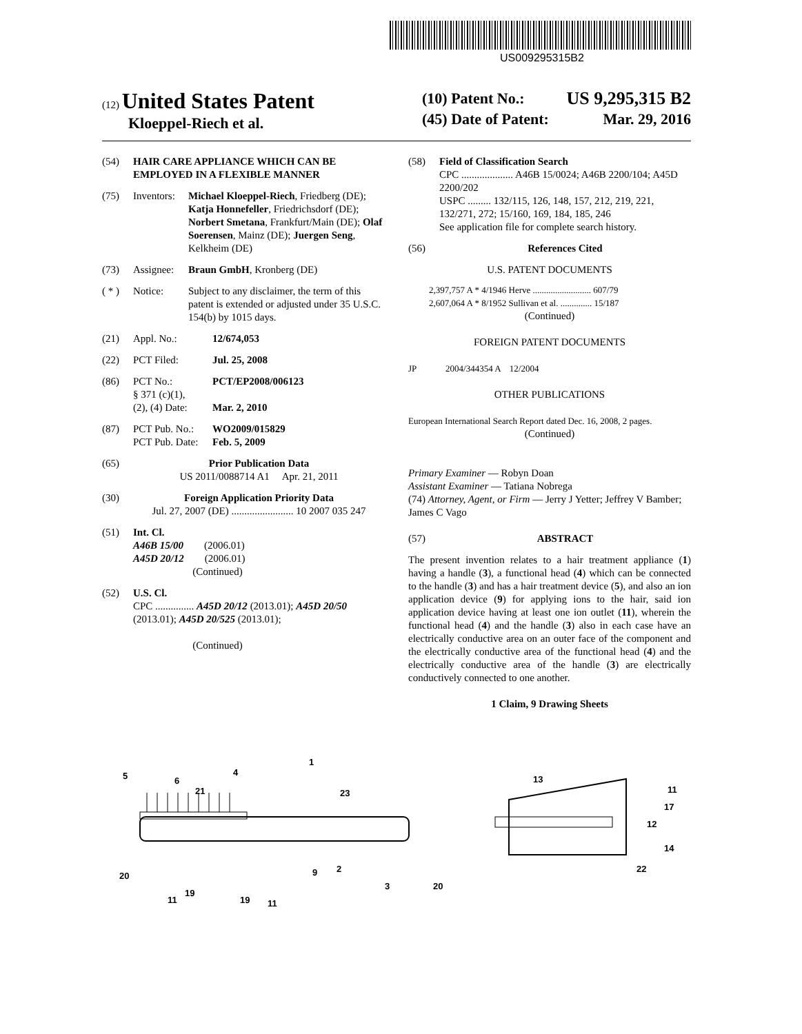US009295315B2
(12) United States Patent
Kloeppel-Riech et al.
(10) Patent No.: US 9,295,315 B2
(45) Date of Patent: Mar. 29, 2016
(54) HAIR CARE APPLIANCE WHICH CAN BE EMPLOYED IN A FLEXIBLE MANNER
(75) Inventors: Michael Kloeppel-Riech, Friedberg (DE); Katja Honnefeller, Friedrichsdorf (DE); Norbert Smetana, Frankfurt/Main (DE); Olaf Soerensen, Mainz (DE); Juergen Seng, Kelkheim (DE)
(73) Assignee: Braun GmbH, Kronberg (DE)
( * ) Notice: Subject to any disclaimer, the term of this patent is extended or adjusted under 35 U.S.C. 154(b) by 1015 days.
(21) Appl. No.: 12/674,053
(22) PCT Filed: Jul. 25, 2008
(86) PCT No.:
§ 371 (c)(1),
(2), (4) Date: PCT/EP2008/006123
Mar. 2, 2010
(87) PCT Pub. No.:
PCT Pub. Date: WO2009/015829
Feb. 5, 2009
(65) Prior Publication Data
US 2011/0088714 A1 Apr. 21, 2011
(30) Foreign Application Priority Data
Jul. 27, 2007 (DE) ........................ 10 2007 035 247
(51) Int. Cl.
A46B 15/00 (2006.01)
A45D 20/12 (2006.01)
(Continued)
(52) U.S. Cl.
CPC ............... A45D 20/12 (2013.01); A45D 20/50 (2013.01); A45D 20/525 (2013.01);
(Continued)
(58) Field of Classification Search
CPC .................... A46B 15/0024; A46B 2200/104; A45D 2200/202
USPC ......... 132/115, 126, 148, 157, 212, 219, 221, 132/271, 272; 15/160, 169, 184, 185, 246
See application file for complete search history.
(56) References Cited
U.S. PATENT DOCUMENTS
2,397,757 A * 4/1946 Herve .......................... 607/79
2,607,064 A * 8/1952 Sullivan et al. .............. 15/187
(Continued)
FOREIGN PATENT DOCUMENTS
JP 2004/344354 A 12/2004
OTHER PUBLICATIONS
European International Search Report dated Dec. 16, 2008, 2 pages.
(Continued)
Primary Examiner — Robyn Doan
Assistant Examiner — Tatiana Nobrega
(74) Attorney, Agent, or Firm — Jerry J Yetter; Jeffrey V Bamber; James C Vago
(57) ABSTRACT
The present invention relates to a hair treatment appliance (1) having a handle (3), a functional head (4) which can be connected to the handle (3) and has a hair treatment device (5), and also an ion application device (9) for applying ions to the hair, said ion application device having at least one ion outlet (11), wherein the functional head (4) and the handle (3) also in each case have an electrically conductive area on an outer face of the component and the electrically conductive area of the functional head (4) and the electrically conductive area of the handle (3) are electrically conductively connected to one another.
1 Claim, 9 Drawing Sheets
1
5
6
4
21
23
20
11
19
19
11
9
2
3
13
11
17
12
14
22
20